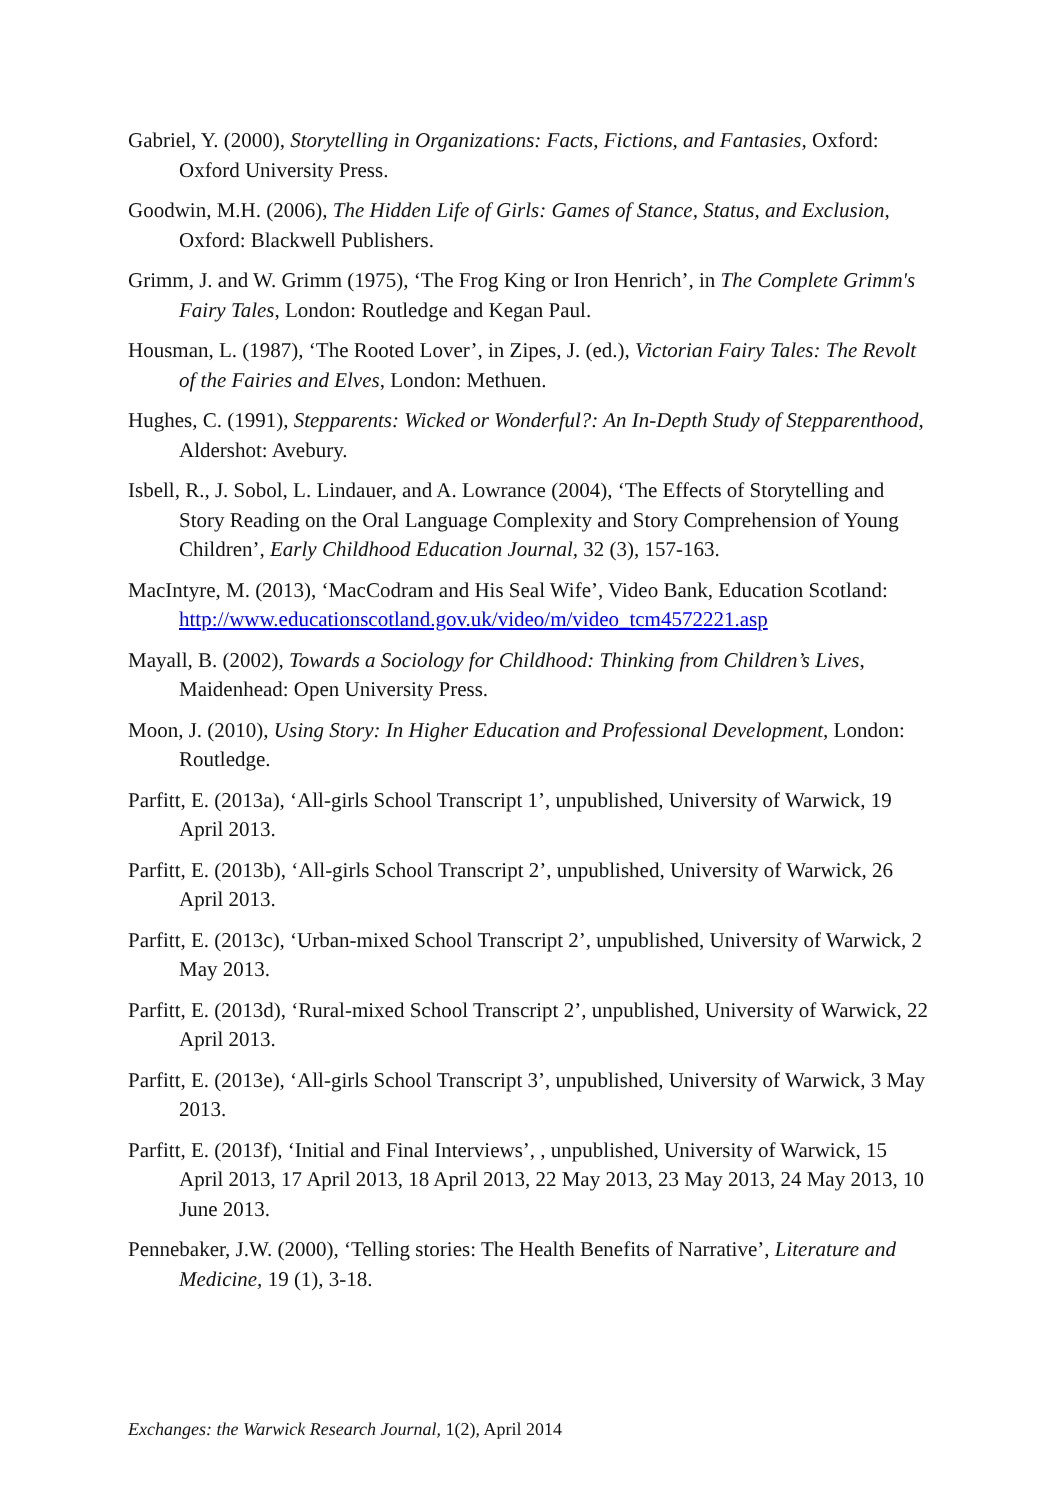Gabriel, Y. (2000), Storytelling in Organizations: Facts, Fictions, and Fantasies, Oxford: Oxford University Press.
Goodwin, M.H. (2006), The Hidden Life of Girls: Games of Stance, Status, and Exclusion, Oxford: Blackwell Publishers.
Grimm, J. and W. Grimm (1975), ‘The Frog King or Iron Henrich’, in The Complete Grimm's Fairy Tales, London: Routledge and Kegan Paul.
Housman, L. (1987), ‘The Rooted Lover’, in Zipes, J. (ed.), Victorian Fairy Tales: The Revolt of the Fairies and Elves, London: Methuen.
Hughes, C. (1991), Stepparents: Wicked or Wonderful?: An In-Depth Study of Stepparenthood, Aldershot: Avebury.
Isbell, R., J. Sobol, L. Lindauer, and A. Lowrance (2004), ‘The Effects of Storytelling and Story Reading on the Oral Language Complexity and Story Comprehension of Young Children’, Early Childhood Education Journal, 32 (3), 157-163.
MacIntyre, M. (2013), ‘MacCodram and His Seal Wife’, Video Bank, Education Scotland: http://www.educationscotland.gov.uk/video/m/video_tcm4572221.asp
Mayall, B. (2002), Towards a Sociology for Childhood: Thinking from Children’s Lives, Maidenhead: Open University Press.
Moon, J. (2010), Using Story: In Higher Education and Professional Development, London: Routledge.
Parfitt, E. (2013a), ‘All-girls School Transcript 1’, unpublished, University of Warwick, 19 April 2013.
Parfitt, E. (2013b), ‘All-girls School Transcript 2’, unpublished, University of Warwick, 26 April 2013.
Parfitt, E. (2013c), ‘Urban-mixed School Transcript 2’, unpublished, University of Warwick, 2 May 2013.
Parfitt, E. (2013d), ‘Rural-mixed School Transcript 2’, unpublished, University of Warwick, 22 April 2013.
Parfitt, E. (2013e), ‘All-girls School Transcript 3’, unpublished, University of Warwick, 3 May 2013.
Parfitt, E. (2013f), ‘Initial and Final Interviews’, , unpublished, University of Warwick, 15 April 2013, 17 April 2013, 18 April 2013, 22 May 2013, 23 May 2013, 24 May 2013, 10 June 2013.
Pennebaker, J.W. (2000), ‘Telling stories: The Health Benefits of Narrative’, Literature and Medicine, 19 (1), 3-18.
Exchanges: the Warwick Research Journal, 1(2), April 2014